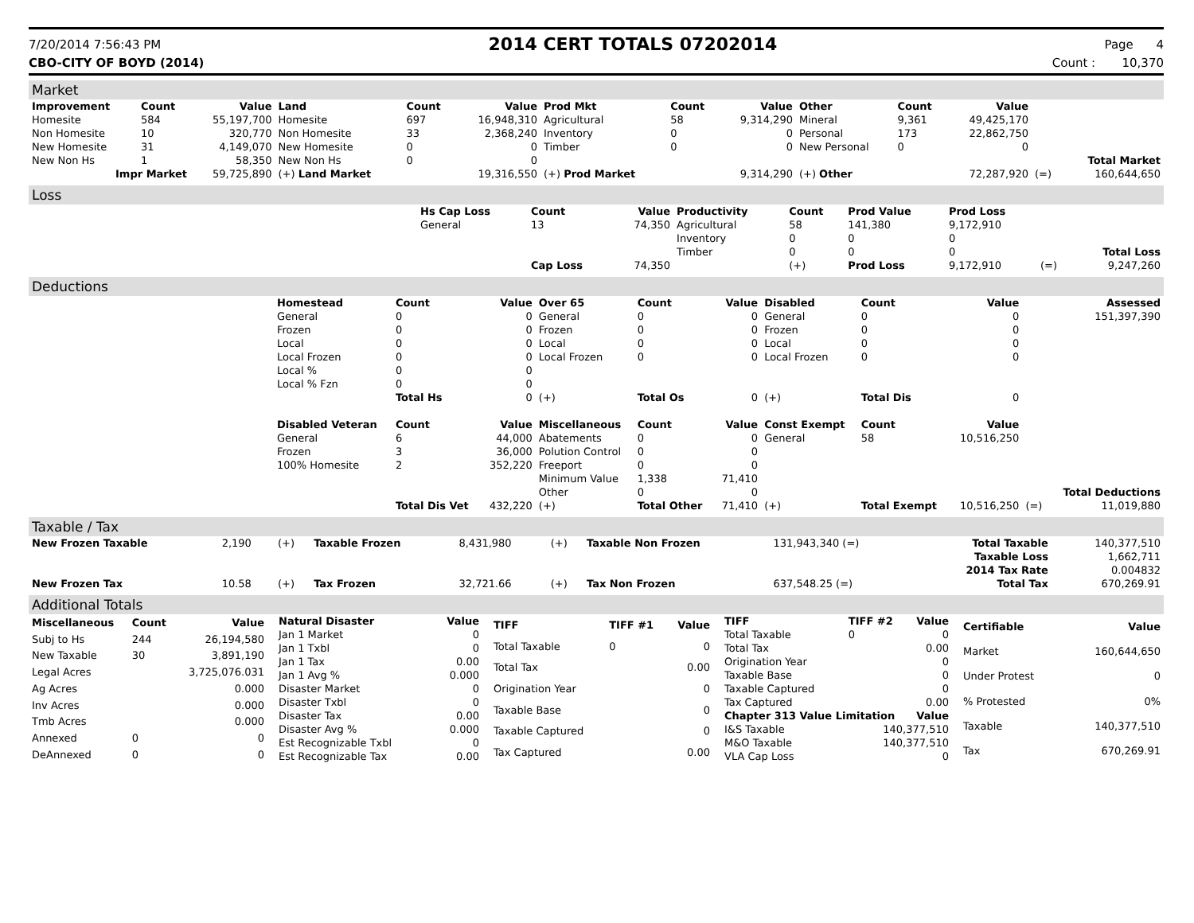7/20/2014 7:56:43 PM 2014 CERT TOTALS 07202014 Page 4
CBO-CITY OF BOYD (2014) Count : 10,370
Market
| Improvement | Count | Value | Land | Count | Value | Prod Mkt | Count | Value | Other | Count | Value | | |
| --- | --- | --- | --- | --- | --- | --- | --- | --- | --- | --- | --- | --- | --- |
| Homesite | 584 | 55,197,700 | Homesite | 697 | 16,948,310 | Agricultural | 58 | 9,314,290 | Mineral | 9,361 | 49,425,170 | | |
| Non Homesite | 10 | 320,770 | Non Homesite | 33 | 2,368,240 | Inventory | 0 | 0 | Personal | 173 | 22,862,750 | | |
| New Homesite | 31 | 4,149,070 | New Homesite | 0 | 0 | Timber | 0 | 0 | New Personal | 0 | 0 | | |
| New Non Hs | 1 | 58,350 | New Non Hs | 0 | 0 | | | | | | | | Total Market |
| Impr Market | | 59,725,890 | (+) Land Market | | 19,316,550 | (+) Prod Market | | 9,314,290 | (+) Other | | 72,287,920 | (=) | 160,644,650 |
Loss
| | Hs Cap Loss | Count | Value | Productivity | Count | Prod Value | Prod Loss | | |
| | General | 13 | 74,350 | Agricultural | 58 | 141,380 | 9,172,910 | | |
| | | | | Inventory | 0 | 0 | 0 | | |
| | | | | Timber | 0 | 0 | 0 | | Total Loss |
| | | Cap Loss | 74,350 | | (+) | Prod Loss | 9,172,910 | (=) | 9,247,260 |
Deductions
| | Homestead | Count | Value | Over 65 | Count | Value | Disabled | Count | Value | | Assessed |
| | General | 0 | 0 | General | 0 | 0 | General | 0 | 0 | | 151,397,390 |
| | Frozen | 0 | 0 | Frozen | 0 | 0 | Frozen | 0 | 0 | | |
| | Local | 0 | 0 | Local | 0 | 0 | Local | 0 | 0 | | |
| | Local Frozen | 0 | 0 | Local Frozen | 0 | 0 | Local Frozen | 0 | 0 | | |
| | Local % | 0 | 0 | | | | | | | | |
| | Local % Fzn | 0 | 0 | | | | | | | | |
| | | Total Hs | 0 | (+) | Total Os | 0 | (+) | Total Dis | 0 | | |
| | Disabled Veteran | Count | Value | Miscellaneous | Count | Value | Const Exempt | Count | Value | | |
| | General | 6 | 44,000 | Abatements | 0 | 0 | General | 58 | 10,516,250 | | |
| | Frozen | 3 | 36,000 | Polution Control | 0 | 0 | | | | | |
| | 100% Homesite | 2 | 352,220 | Freeport | 0 | 0 | | | | | |
| | | | | Minimum Value | 1,338 | 71,410 | | | | | |
| | | | | Other | 0 | 0 | | | | | Total Deductions |
| | | Total Dis Vet | 432,220 | (+) | Total Other | 71,410 | (+) | Total Exempt | 10,516,250 | (=) | 11,019,880 |
Taxable / Tax
| New Frozen Taxable | 2,190 | (+) | Taxable Frozen | 8,431,980 | (+) | Taxable Non Frozen | 131,943,340 (=) | Total Taxable | 140,377,510 |
| | | | | | | | | Taxable Loss | 1,662,711 |
| | | | | | | | | 2014 Tax Rate | 0.004832 |
| New Frozen Tax | 10.58 | (+) | Tax Frozen | 32,721.66 | (+) | Tax Non Frozen | 637,548.25 (=) | Total Tax | 670,269.91 |
Additional Totals
| Miscellaneous | Count | Value |
| --- | --- | --- |
| Subj to Hs | 244 | 26,194,580 |
| New Taxable | 30 | 3,891,190 |
| Legal Acres | | 3,725,076.031 |
| Ag Acres | | 0.000 |
| Inv Acres | | 0.000 |
| Tmb Acres | | 0.000 |
| Annexed | 0 | 0 |
| DeAnnexed | 0 | 0 |
| Natural Disaster | Value |
| --- | --- |
| Jan 1 Market | 0 |
| Jan 1 Txbl | 0 |
| Jan 1 Tax | 0.00 |
| Jan 1 Avg % | 0.000 |
| Disaster Market | 0 |
| Disaster Txbl | 0 |
| Disaster Tax | 0.00 |
| Disaster Avg % | 0.000 |
| Est Recognizable Txbl | 0 |
| Est Recognizable Tax | 0.00 |
| TIFF | TIFF #1 | Value |
| --- | --- | --- |
| Total Taxable | 0 | 0 |
| Total Tax | | 0.00 |
| Origination Year | | 0 |
| Taxable Base | | 0 |
| Taxable Captured | | 0 |
| Tax Captured | | 0.00 |
| TIFF | TIFF #2 | Value |
| --- | --- | --- |
| Total Taxable | 0 | 0 |
| Total Tax | | 0.00 |
| Origination Year | | 0 |
| Taxable Base | | 0 |
| Taxable Captured | | 0 |
| Tax Captured | | 0.00 |
| Chapter 313 Value Limitation | | Value |
| I&S Taxable | 140,377,510 | |
| M&O Taxable | 140,377,510 | |
| VLA Cap Loss | 0 | |
| Certifiable | Value |
| --- | --- |
| Market | 160,644,650 |
| Under Protest | 0 |
| % Protested | 0% |
| Taxable | 140,377,510 |
| Tax | 670,269.91 |